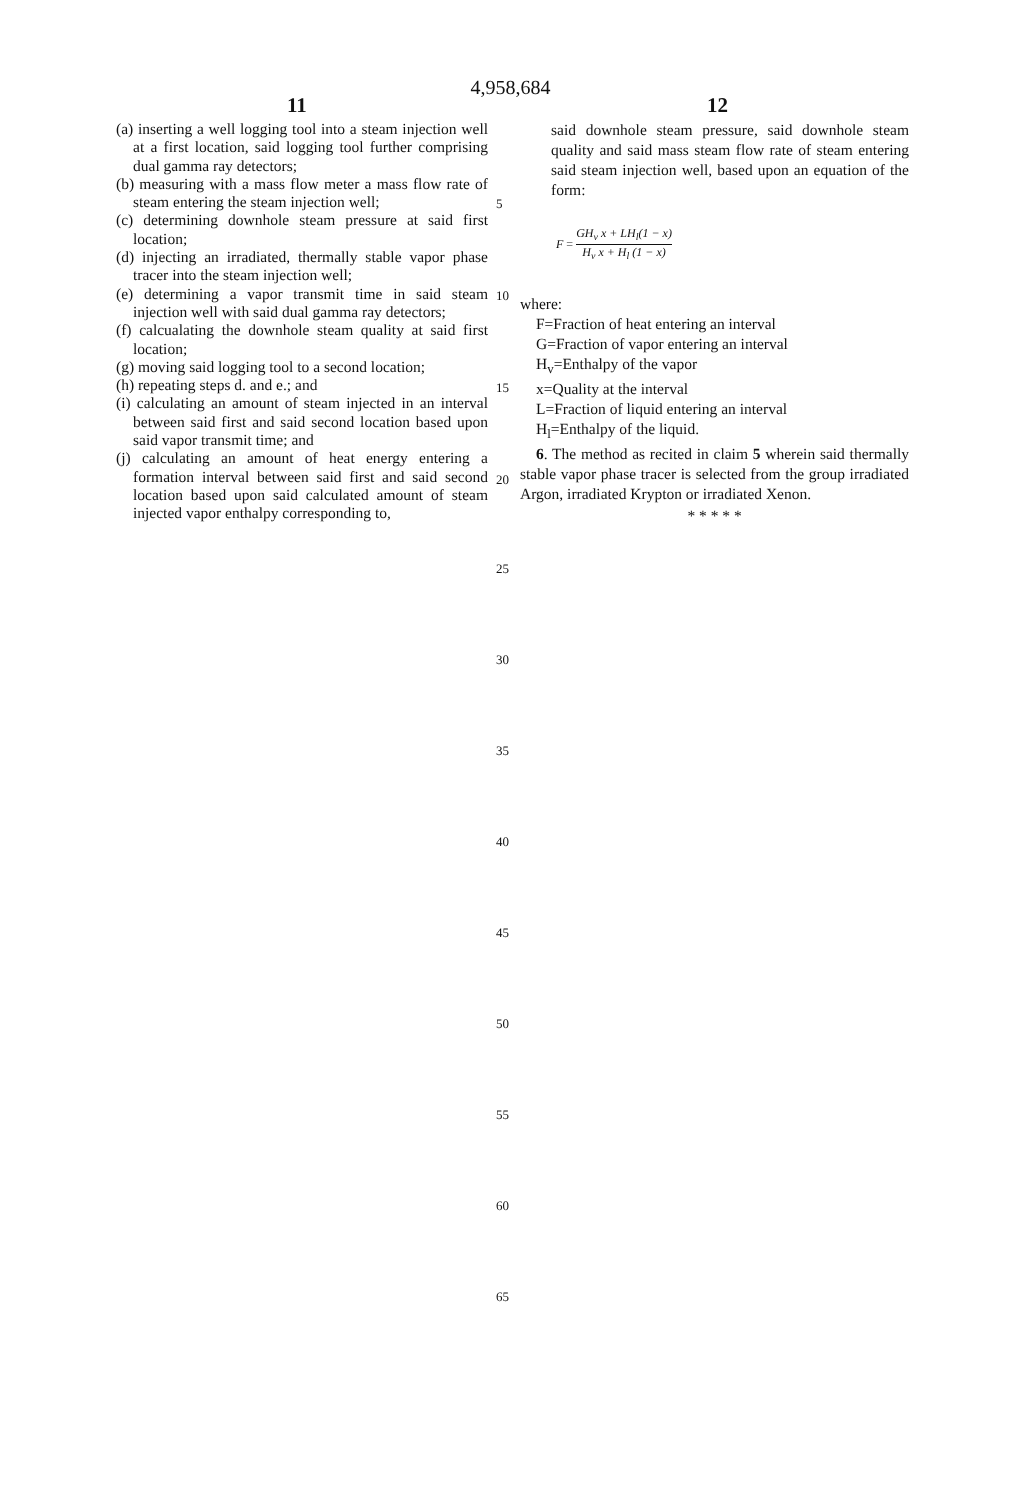4,958,684
11 12
(a) inserting a well logging tool into a steam injection well at a first location, said logging tool further comprising dual gamma ray detectors;
(b) measuring with a mass flow meter a mass flow rate of steam entering the steam injection well;
(c) determining downhole steam pressure at said first location;
(d) injecting an irradiated, thermally stable vapor phase tracer into the steam injection well;
(e) determining a vapor transmit time in said steam injection well with said dual gamma ray detectors;
(f) calcualating the downhole steam quality at said first location;
(g) moving said logging tool to a second location;
(h) repeating steps d. and e.; and
(i) calculating an amount of steam injected in an interval between said first and said second location based upon said vapor transmit time; and
(j) calculating an amount of heat energy entering a formation interval between said first and said second location based upon said calculated amount of steam injected vapor enthalpy corresponding to,
5
10
15
20
25
30
35
40
45
50
55
60
65
said downhole steam pressure, said downhole steam quality and said mass steam flow rate of steam entering said steam injection well, based upon an equation of the form:
F = GH<sub>v</sub> x + LH<sub>l</sub>(1 − x) H<sub>v</sub> x + H<sub>l</sub> (1 − x)
where:
F=Fraction of heat entering an interval
G=Fraction of vapor entering an interval
H<sub>v</sub>=Enthalpy of the vapor
x=Quality at the interval
L=Fraction of liquid entering an interval
H<sub>l</sub>=Enthalpy of the liquid.
6. The method as recited in claim 5 wherein said thermally stable vapor phase tracer is selected from the group irradiated Argon, irradiated Krypton or irradiated Xenon.
* * * * *